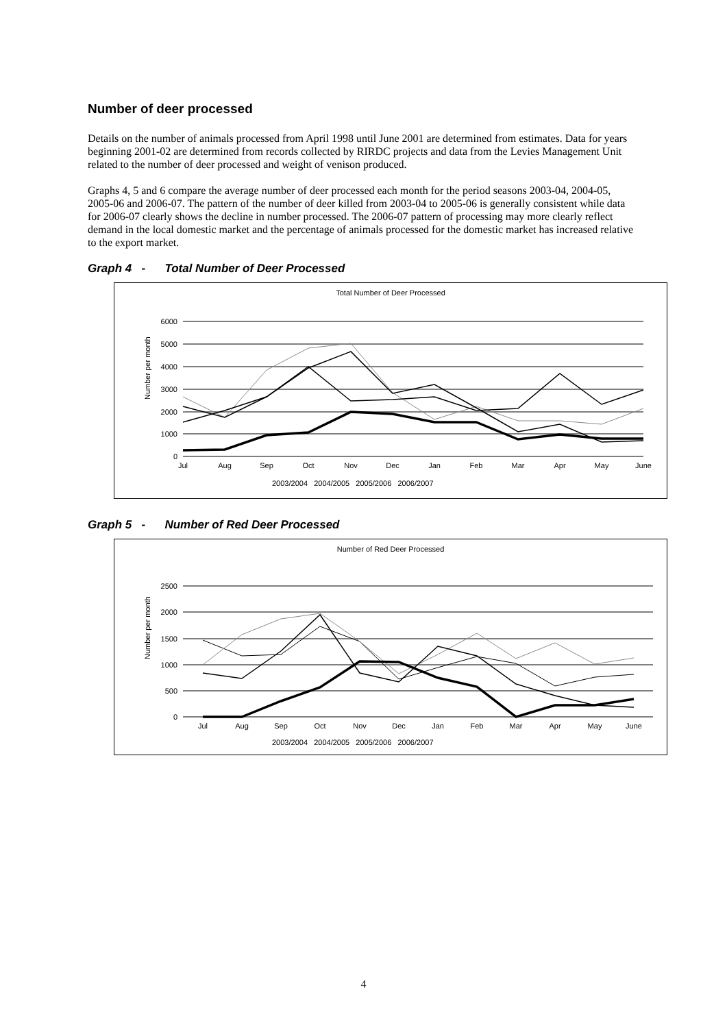Number of deer processed
Details on the number of animals processed from April 1998 until June 2001 are determined from estimates. Data for years beginning 2001-02 are determined from records collected by RIRDC projects and data from the Levies Management Unit related to the number of deer processed and weight of venison produced.
Graphs 4, 5 and 6 compare the average number of deer processed each month for the period seasons 2003-04, 2004-05, 2005-06 and 2006-07. The pattern of the number of deer killed from 2003-04 to 2005-06 is generally consistent while data for 2006-07 clearly shows the decline in number processed. The 2006-07 pattern of processing may more clearly reflect demand in the local domestic market and the percentage of animals processed for the domestic market has increased relative to the export market.
Graph 4 - Total Number of Deer Processed
Total Number of Deer Processed
6000
5000
4000
3000
2000
1000
0
Number per month
Jul
Aug
Sep
Oct
Nov
Dec
Jan
Feb
Mar
Apr
May
June
2003/2004 2004/2005 2005/2006 2006/2007
Graph 5 - Number of Red Deer Processed
Number of Red Deer Processed
2500
2000
1500
1000
500
0
Number per month
Jul
Aug
Sep
Oct
Nov
Dec
Jan
Feb
Mar
Apr
May
June
2003/2004 2004/2005 2005/2006 2006/2007
4